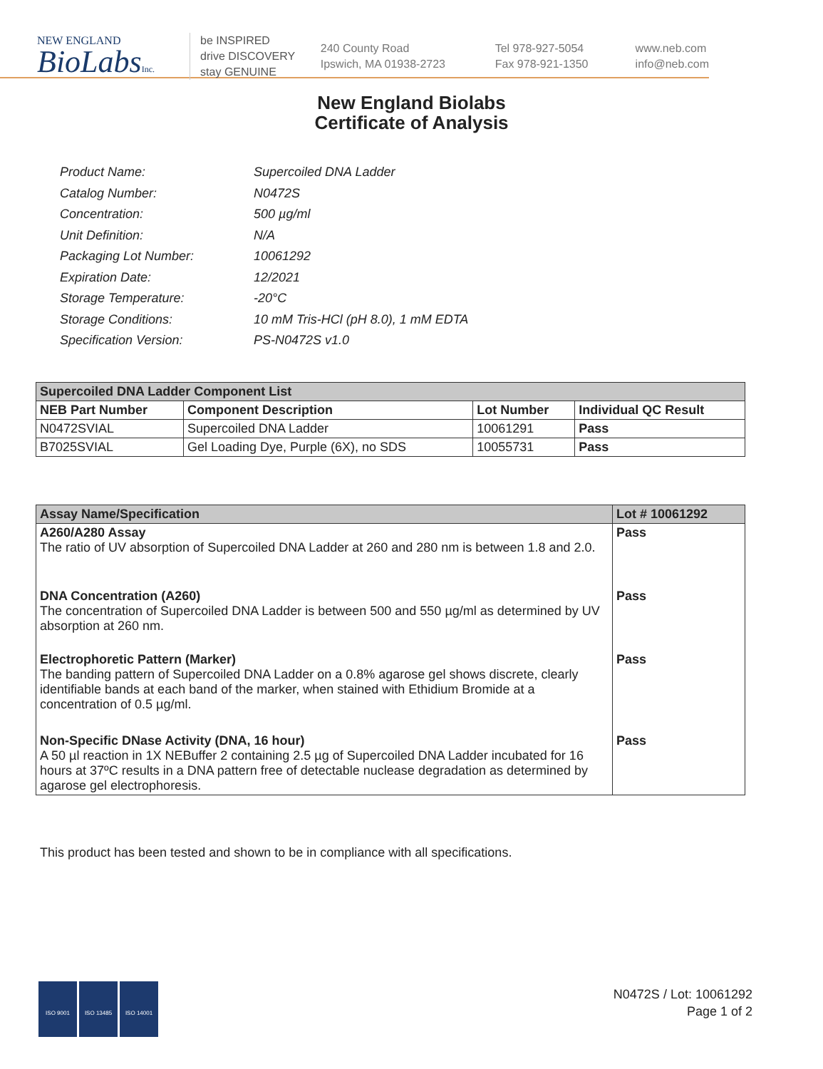NEW ENGLAND
BioLabsInc.
be INSPIRED
drive DISCOVERY
stay GENUINE
240 County Road
Ipswich, MA 01938-2723
Tel 978-927-5054
Fax 978-921-1350
www.neb.com
info@neb.com
New England Biolabs
Certificate of Analysis
| Product Name: | Supercoiled DNA Ladder |
| Catalog Number: | N0472S |
| Concentration: | 500 µg/ml |
| Unit Definition: | N/A |
| Packaging Lot Number: | 10061292 |
| Expiration Date: | 12/2021 |
| Storage Temperature: | -20°C |
| Storage Conditions: | 10 mM Tris-HCl (pH 8.0), 1 mM EDTA |
| Specification Version: | PS-N0472S v1.0 |
| Supercoiled DNA Ladder Component List | | | |
| --- | --- | --- | --- |
| NEB Part Number | Component Description | Lot Number | Individual QC Result |
| N0472SVIAL | Supercoiled DNA Ladder | 10061291 | Pass |
| B7025SVIAL | Gel Loading Dye, Purple (6X), no SDS | 10055731 | Pass |
| Assay Name/Specification | Lot # 10061292 |
| --- | --- |
| A260/A280 Assay The ratio of UV absorption of Supercoiled DNA Ladder at 260 and 280 nm is between 1.8 and 2.0. | Pass |
| DNA Concentration (A260) The concentration of Supercoiled DNA Ladder is between 500 and 550 µg/ml as determined by UV absorption at 260 nm. | Pass |
| Electrophoretic Pattern (Marker) The banding pattern of Supercoiled DNA Ladder on a 0.8% agarose gel shows discrete, clearly identifiable bands at each band of the marker, when stained with Ethidium Bromide at a concentration of 0.5 µg/ml. | Pass |
| Non-Specific DNase Activity (DNA, 16 hour) A 50 µl reaction in 1X NEBuffer 2 containing 2.5 µg of Supercoiled DNA Ladder incubated for 16 hours at 37ºC results in a DNA pattern free of detectable nuclease degradation as determined by agarose gel electrophoresis. | Pass |
This product has been tested and shown to be in compliance with all specifications.
ISO 9001 ISO 13485 ISO 14001
N0472S / Lot: 10061292
Page 1 of 2